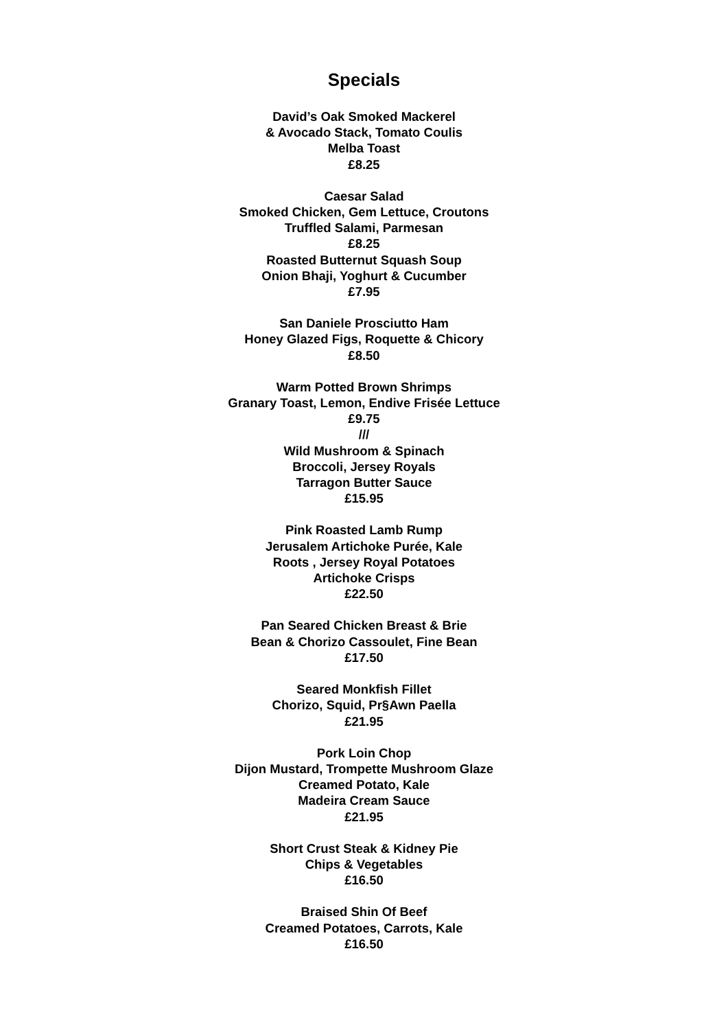Specials
David’s Oak Smoked Mackerel
& Avocado Stack, Tomato Coulis
Melba Toast
£8.25
Caesar Salad
Smoked Chicken, Gem Lettuce, Croutons
Truffled Salami, Parmesan
£8.25
Roasted Butternut Squash Soup
Onion Bhaji, Yoghurt & Cucumber
£7.95
San Daniele Prosciutto Ham
Honey Glazed Figs, Roquette & Chicory
£8.50
Warm Potted Brown Shrimps
Granary Toast, Lemon, Endive Frisée Lettuce
£9.75
///
Wild Mushroom & Spinach
Broccoli, Jersey Royals
Tarragon Butter Sauce
£15.95
Pink Roasted Lamb Rump
Jerusalem Artichoke Purée, Kale
Roots , Jersey Royal Potatoes
Artichoke Crisps
£22.50
Pan Seared Chicken Breast & Brie
Bean & Chorizo Cassoulet, Fine Bean
£17.50
Seared Monkfish Fillet
Chorizo, Squid, Pr§Awn Paella
£21.95
Pork Loin Chop
Dijon Mustard, Trompette Mushroom Glaze
Creamed Potato, Kale
Madeira Cream Sauce
£21.95
Short Crust Steak & Kidney Pie
Chips & Vegetables
£16.50
Braised Shin Of Beef
Creamed Potatoes, Carrots, Kale
£16.50